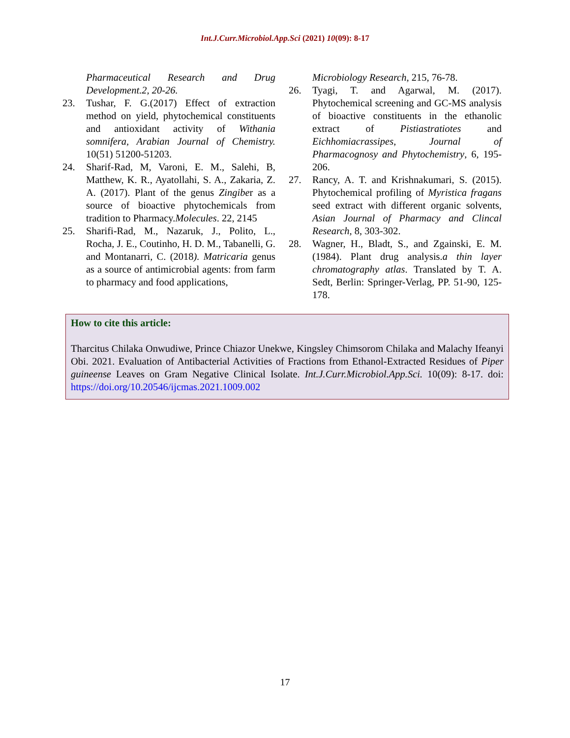Int.J.Curr.Microbiol.App.Sci (2021) 10(09): 8-17
Pharmaceutical Research and Drug Development.2, 20-26.
23. Tushar, F. G.(2017) Effect of extraction method on yield, phytochemical constituents and antioxidant activity of Withania somnifera, Arabian Journal of Chemistry. 10(51) 51200-51203.
24. Sharif-Rad, M, Varoni, E. M., Salehi, B, Matthew, K. R., Ayatollahi, S. A., Zakaria, Z. A. (2017). Plant of the genus Zingiber as a source of bioactive phytochemicals from tradition to Pharmacy.Molecules. 22, 2145
25. Sharifi-Rad, M., Nazaruk, J., Polito, L., Rocha, J. E., Coutinho, H. D. M., Tabanelli, G. and Montanarri, C. (2018). Matricaria genus as a source of antimicrobial agents: from farm to pharmacy and food applications,
Microbiology Research, 215, 76-78.
26. Tyagi, T. and Agarwal, M. (2017). Phytochemical screening and GC-MS analysis of bioactive constituents in the ethanolic extract of Pistiastratiotes and Eichhomiacrassipes, Journal of Pharmacognosy and Phytochemistry, 6, 195-206.
27. Rancy, A. T. and Krishnakumari, S. (2015). Phytochemical profiling of Myristica fragans seed extract with different organic solvents, Asian Journal of Pharmacy and Clincal Research, 8, 303-302.
28. Wagner, H., Bladt, S., and Zgainski, E. M. (1984). Plant drug analysis.a thin layer chromatography atlas. Translated by T. A. Sedt, Berlin: Springer-Verlag, PP. 51-90, 125-178.
How to cite this article:
Tharcitus Chilaka Onwudiwe, Prince Chiazor Unekwe, Kingsley Chimsorom Chilaka and Malachy Ifeanyi Obi. 2021. Evaluation of Antibacterial Activities of Fractions from Ethanol-Extracted Residues of Piper guineense Leaves on Gram Negative Clinical Isolate. Int.J.Curr.Microbiol.App.Sci. 10(09): 8-17. doi: https://doi.org/10.20546/ijcmas.2021.1009.002
17